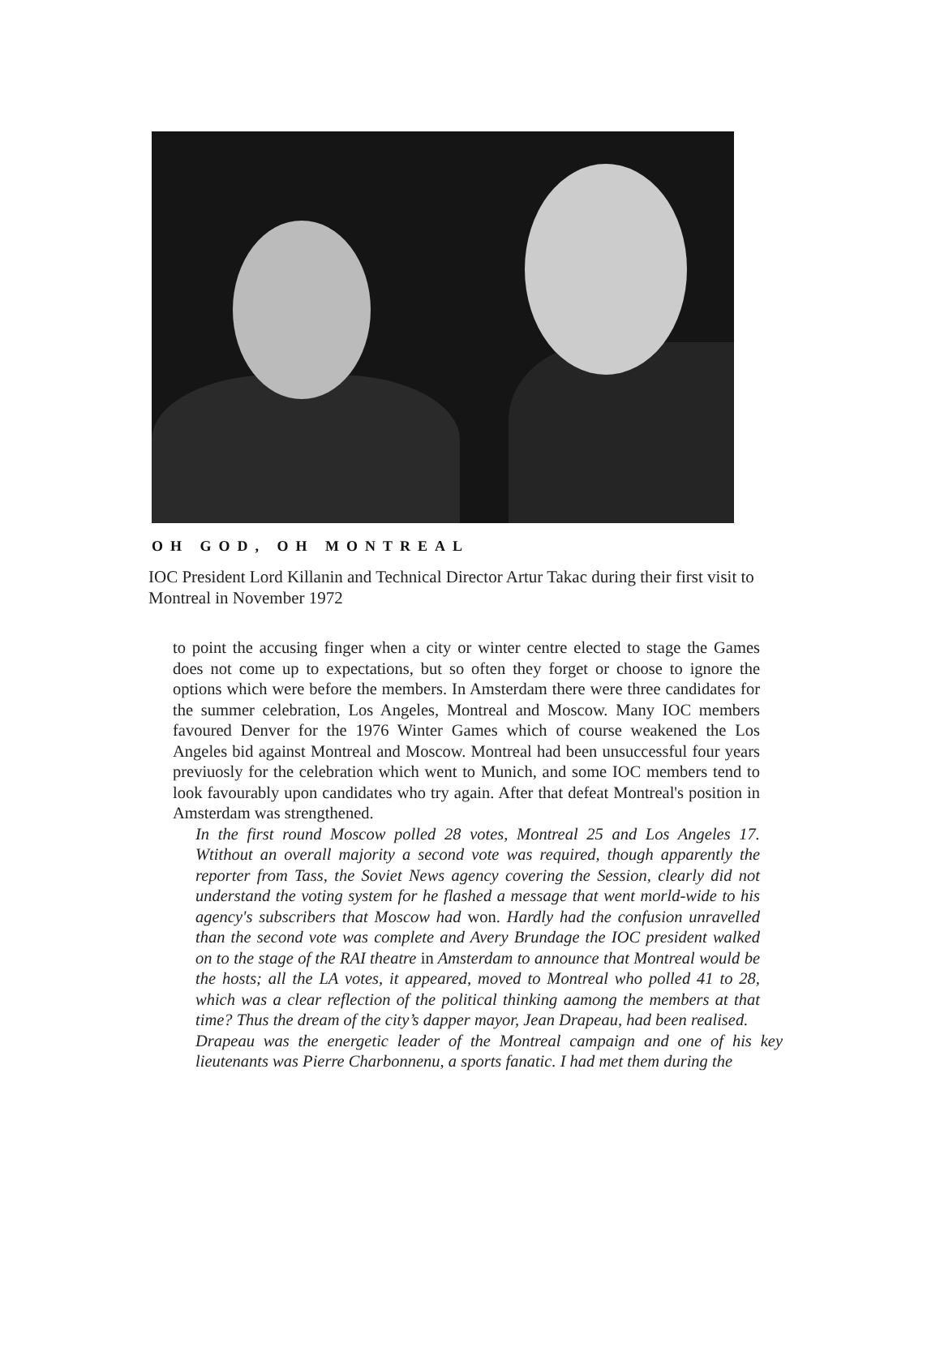OH GOD, OH MONTREAL
IOC President Lord Killanin and Technical Director Artur Takac during their first visit to Montreal in November 1972
to point the accusing finger when a city or winter centre elected to stage the Games does not come up to expectations, but so often they forget or choose to ignore the options which were before the members. In Amsterdam there were three candidates for the summer celebration, Los Angeles, Montreal and Moscow. Many IOC members favoured Denver for the 1976 Winter Games which of course weakened the Los Angeles bid against Montreal and Moscow. Montreal had been unsuccessful four years previuosly for the celebration which went to Munich, and some IOC members tend to look favourably upon candidates who try again. After that defeat Montreal's position in Amsterdam was strengthened.
In the first round Moscow polled 28 votes, Montreal 25 and Los Angeles 17. Wtithout an overall majority a second vote was required, though apparently the reporter from Tass, the Soviet News agency covering the Session, clearly did not understand the voting system for he flashed a message that went morld-wide to his agency's subscribers that Moscow had won. Hardly had the confusion unravelled than the second vote was complete and Avery Brundage the IOC president walked on to the stage of the RAI theatre in Amsterdam to announce that Montreal would be the hosts; all the LA votes, it appeared, moved to Montreal who polled 41 to 28, which was a clear reflection of the political thinking aamong the members at that time? Thus the dream of the city’s dapper mayor, Jean Drapeau, had been realised.
Drapeau was the energetic leader of the Montreal campaign and one of his key lieutenants was Pierre Charbonnenu, a sports fanatic. I had met them during the